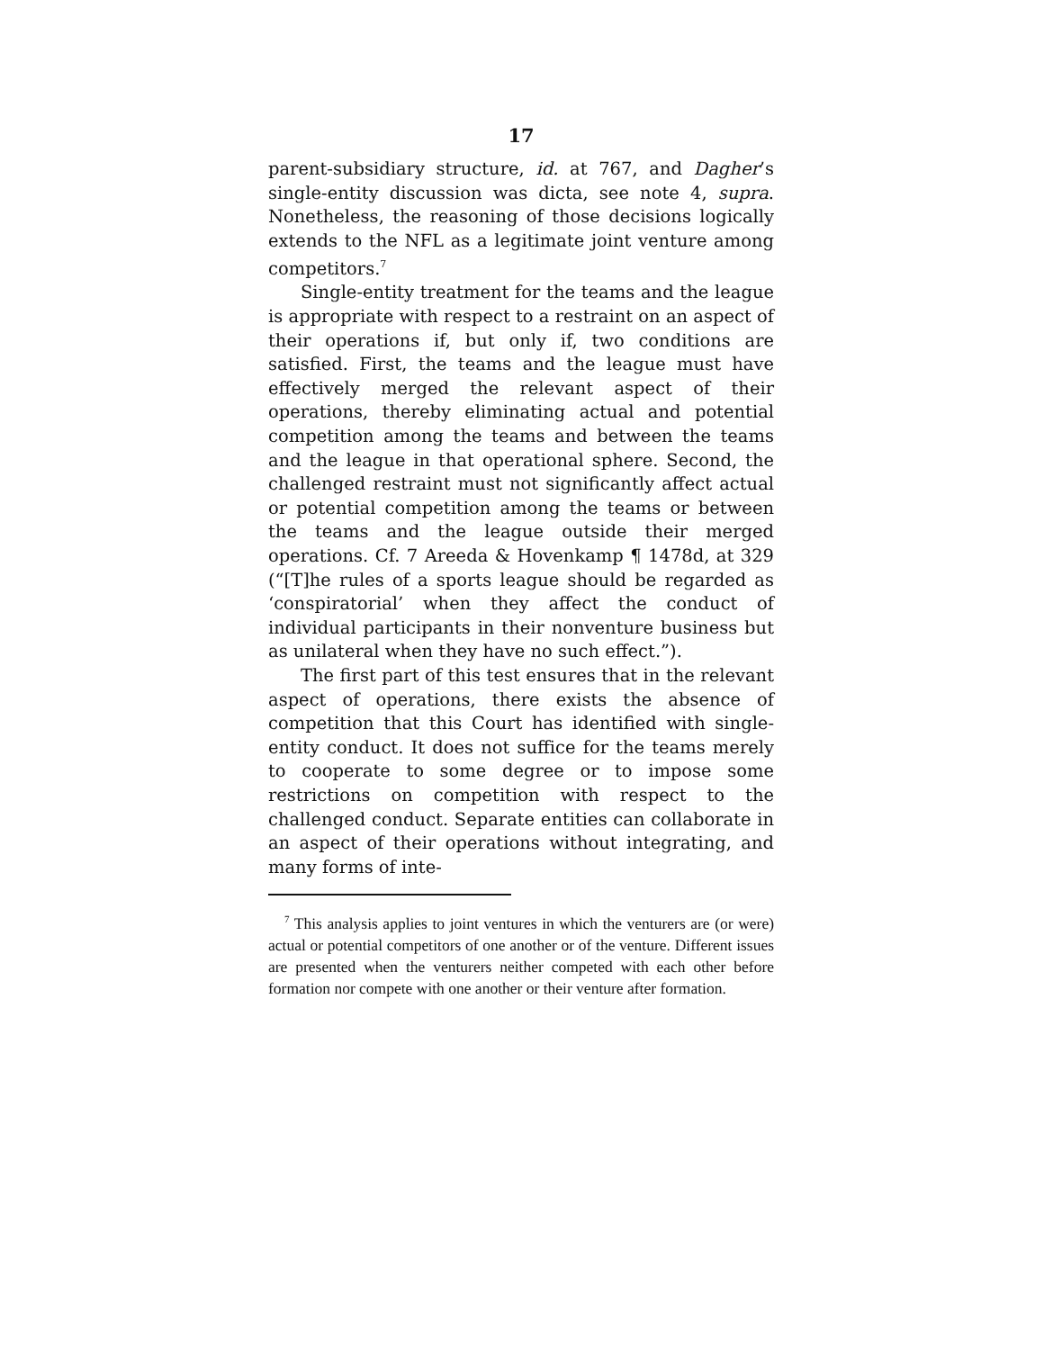17
parent-subsidiary structure, id. at 767, and Dagher’s single-entity discussion was dicta, see note 4, supra. Nonetheless, the reasoning of those decisions logically extends to the NFL as a legitimate joint venture among competitors.<sup>7</sup>
Single-entity treatment for the teams and the league is appropriate with respect to a restraint on an aspect of their operations if, but only if, two conditions are satisfied. First, the teams and the league must have effectively merged the relevant aspect of their operations, thereby eliminating actual and potential competition among the teams and between the teams and the league in that operational sphere. Second, the challenged restraint must not significantly affect actual or potential competition among the teams or between the teams and the league outside their merged operations. Cf. 7 Areeda & Hovenkamp ¶ 1478d, at 329 (“[T]he rules of a sports league should be regarded as ‘conspiratorial’ when they affect the conduct of individual participants in their nonventure business but as unilateral when they have no such effect.”).
The first part of this test ensures that in the relevant aspect of operations, there exists the absence of competition that this Court has identified with single-entity conduct. It does not suffice for the teams merely to cooperate to some degree or to impose some restrictions on competition with respect to the challenged conduct. Separate entities can collaborate in an aspect of their operations without integrating, and many forms of inte-
<sup>7</sup> This analysis applies to joint ventures in which the venturers are (or were) actual or potential competitors of one another or of the venture. Different issues are presented when the venturers neither competed with each other before formation nor compete with one another or their venture after formation.